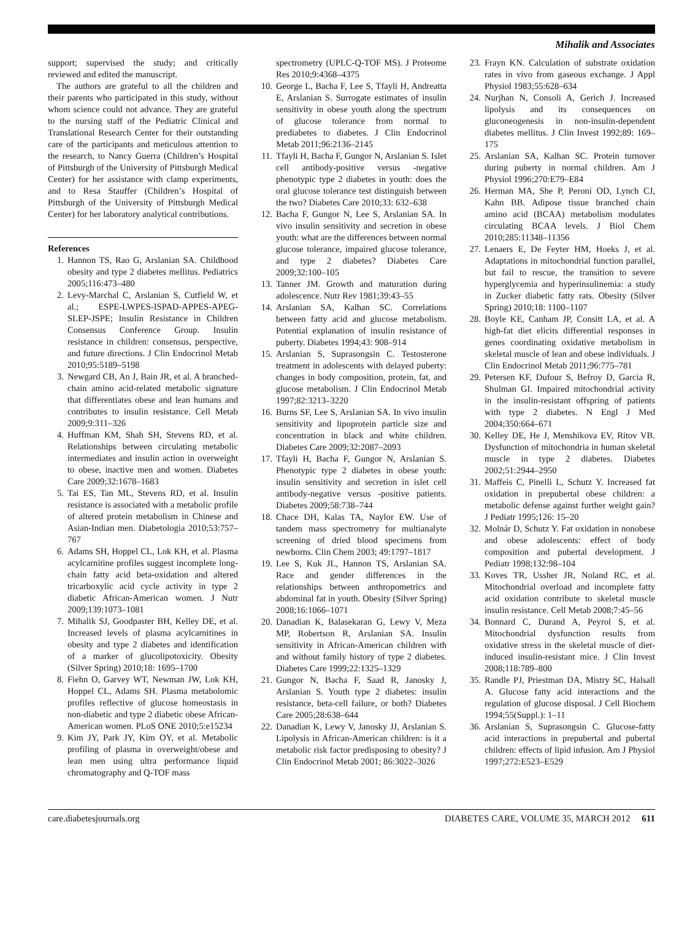Mihalik and Associates
support; supervised the study; and critically reviewed and edited the manuscript.
The authors are grateful to all the children and their parents who participated in this study, without whom science could not advance. They are grateful to the nursing staff of the Pediatric Clinical and Translational Research Center for their outstanding care of the participants and meticulous attention to the research, to Nancy Guerra (Children’s Hospital of Pittsburgh of the University of Pittsburgh Medical Center) for her assistance with clamp experiments, and to Resa Stauffer (Children’s Hospital of Pittsburgh of the University of Pittsburgh Medical Center) for her laboratory analytical contributions.
References
1. Hannon TS, Rao G, Arslanian SA. Childhood obesity and type 2 diabetes mellitus. Pediatrics 2005;116:473–480
2. Levy-Marchal C, Arslanian S, Cutfield W, et al.; ESPE-LWPES-ISPAD-APPES-APEG-SLEP-JSPE; Insulin Resistance in Children Consensus Conference Group. Insulin resistance in children: consensus, perspective, and future directions. J Clin Endocrinol Metab 2010;95:5189–5198
3. Newgard CB, An J, Bain JR, et al. A branched-chain amino acid-related metabolic signature that differentiates obese and lean humans and contributes to insulin resistance. Cell Metab 2009;9:311–326
4. Huffman KM, Shah SH, Stevens RD, et al. Relationships between circulating metabolic intermediates and insulin action in overweight to obese, inactive men and women. Diabetes Care 2009;32:1678–1683
5. Tai ES, Tan ML, Stevens RD, et al. Insulin resistance is associated with a metabolic profile of altered protein metabolism in Chinese and Asian-Indian men. Diabetologia 2010;53:757–767
6. Adams SH, Hoppel CL, Lok KH, et al. Plasma acylcarnitine profiles suggest incomplete long-chain fatty acid beta-oxidation and altered tricarboxylic acid cycle activity in type 2 diabetic African-American women. J Nutr 2009;139:1073–1081
7. Mihalik SJ, Goodpaster BH, Kelley DE, et al. Increased levels of plasma acylcarnitines in obesity and type 2 diabetes and identification of a marker of glucolipotoxicity. Obesity (Silver Spring) 2010;18: 1695–1700
8. Fiehn O, Garvey WT, Newman JW, Lok KH, Hoppel CL, Adams SH. Plasma metabolomic profiles reflective of glucose homeostasis in non-diabetic and type 2 diabetic obese African-American women. PLoS ONE 2010;5:e15234
9. Kim JY, Park JY, Kim OY, et al. Metabolic profiling of plasma in overweight/obese and lean men using ultra performance liquid chromatography and Q-TOF mass
spectrometry (UPLC-Q-TOF MS). J Proteome Res 2010;9:4368–4375
10. George L, Bacha F, Lee S, Tfayli H, Andreatta E, Arslanian S. Surrogate estimates of insulin sensitivity in obese youth along the spectrum of glucose tolerance from normal to prediabetes to diabetes. J Clin Endocrinol Metab 2011;96:2136–2145
11. Tfayli H, Bacha F, Gungor N, Arslanian S. Islet cell antibody-positive versus -negative phenotypic type 2 diabetes in youth: does the oral glucose tolerance test distinguish between the two? Diabetes Care 2010;33: 632–638
12. Bacha F, Gungor N, Lee S, Arslanian SA. In vivo insulin sensitivity and secretion in obese youth: what are the differences between normal glucose tolerance, impaired glucose tolerance, and type 2 diabetes? Diabetes Care 2009;32:100–105
13. Tanner JM. Growth and maturation during adolescence. Nutr Rev 1981;39:43–55
14. Arslanian SA, Kalhan SC. Correlations between fatty acid and glucose metabolism. Potential explanation of insulin resistance of puberty. Diabetes 1994;43: 908–914
15. Arslanian S, Suprasongsin C. Testosterone treatment in adolescents with delayed puberty: changes in body composition, protein, fat, and glucose metabolism. J Clin Endocrinol Metab 1997;82:3213–3220
16. Burns SF, Lee S, Arslanian SA. In vivo insulin sensitivity and lipoprotein particle size and concentration in black and white children. Diabetes Care 2009;32:2087–2093
17. Tfayli H, Bacha F, Gungor N, Arslanian S. Phenotypic type 2 diabetes in obese youth: insulin sensitivity and secretion in islet cell antibody-negative versus -positive patients. Diabetes 2009;58:738–744
18. Chace DH, Kalas TA, Naylor EW. Use of tandem mass spectrometry for multianalyte screening of dried blood specimens from newborns. Clin Chem 2003; 49:1797–1817
19. Lee S, Kuk JL, Hannon TS, Arslanian SA. Race and gender differences in the relationships between anthropometrics and abdominal fat in youth. Obesity (Silver Spring) 2008;16:1066–1071
20. Danadian K, Balasekaran G, Lewy V, Meza MP, Robertson R, Arslanian SA. Insulin sensitivity in African-American children with and without family history of type 2 diabetes. Diabetes Care 1999;22:1325–1329
21. Gungor N, Bacha F, Saad R, Janosky J, Arslanian S. Youth type 2 diabetes: insulin resistance, beta-cell failure, or both? Diabetes Care 2005;28:638–644
22. Danadian K, Lewy V, Janosky JJ, Arslanian S. Lipolysis in African-American children: is it a metabolic risk factor predisposing to obesity? J Clin Endocrinol Metab 2001; 86:3022–3026
23. Frayn KN. Calculation of substrate oxidation rates in vivo from gaseous exchange. J Appl Physiol 1983;55:628–634
24. Nurjhan N, Consoli A, Gerich J. Increased lipolysis and its consequences on gluconeogenesis in non-insulin-dependent diabetes mellitus. J Clin Invest 1992;89: 169–175
25. Arslanian SA, Kalhan SC. Protein turnover during puberty in normal children. Am J Physiol 1996;270:E79–E84
26. Herman MA, She P, Peroni OD, Lynch CJ, Kahn BB. Adipose tissue branched chain amino acid (BCAA) metabolism modulates circulating BCAA levels. J Biol Chem 2010;285:11348–11356
27. Lenaers E, De Feyter HM, Hoeks J, et al. Adaptations in mitochondrial function parallel, but fail to rescue, the transition to severe hyperglycemia and hyperinsulinemia: a study in Zucker diabetic fatty rats. Obesity (Silver Spring) 2010;18: 1100–1107
28. Boyle KE, Canham JP, Consitt LA, et al. A high-fat diet elicits differential responses in genes coordinating oxidative metabolism in skeletal muscle of lean and obese individuals. J Clin Endocrinol Metab 2011;96:775–781
29. Petersen KF, Dufour S, Befroy D, Garcia R, Shulman GI. Impaired mitochondrial activity in the insulin-resistant offspring of patients with type 2 diabetes. N Engl J Med 2004;350:664–671
30. Kelley DE, He J, Menshikova EV, Ritov VB. Dysfunction of mitochondria in human skeletal muscle in type 2 diabetes. Diabetes 2002;51:2944–2950
31. Maffeis C, Pinelli L, Schutz Y. Increased fat oxidation in prepubertal obese children: a metabolic defense against further weight gain? J Pediatr 1995;126: 15–20
32. Molnár D, Schutz Y. Fat oxidation in nonobese and obese adolescents: effect of body composition and pubertal development. J Pediatr 1998;132:98–104
33. Koves TR, Ussher JR, Noland RC, et al. Mitochondrial overload and incomplete fatty acid oxidation contribute to skeletal muscle insulin resistance. Cell Metab 2008;7:45–56
34. Bonnard C, Durand A, Peyrol S, et al. Mitochondrial dysfunction results from oxidative stress in the skeletal muscle of diet-induced insulin-resistant mice. J Clin Invest 2008;118:789–800
35. Randle PJ, Priestman DA, Mistry SC, Halsall A. Glucose fatty acid interactions and the regulation of glucose disposal. J Cell Biochem 1994;55(Suppl.): 1–11
36. Arslanian S, Suprasongsin C. Glucose-fatty acid interactions in prepubertal and pubertal children: effects of lipid infusion. Am J Physiol 1997;272:E523–E529
care.diabetesjournals.org DIABETES CARE, VOLUME 35, MARCH 2012 611